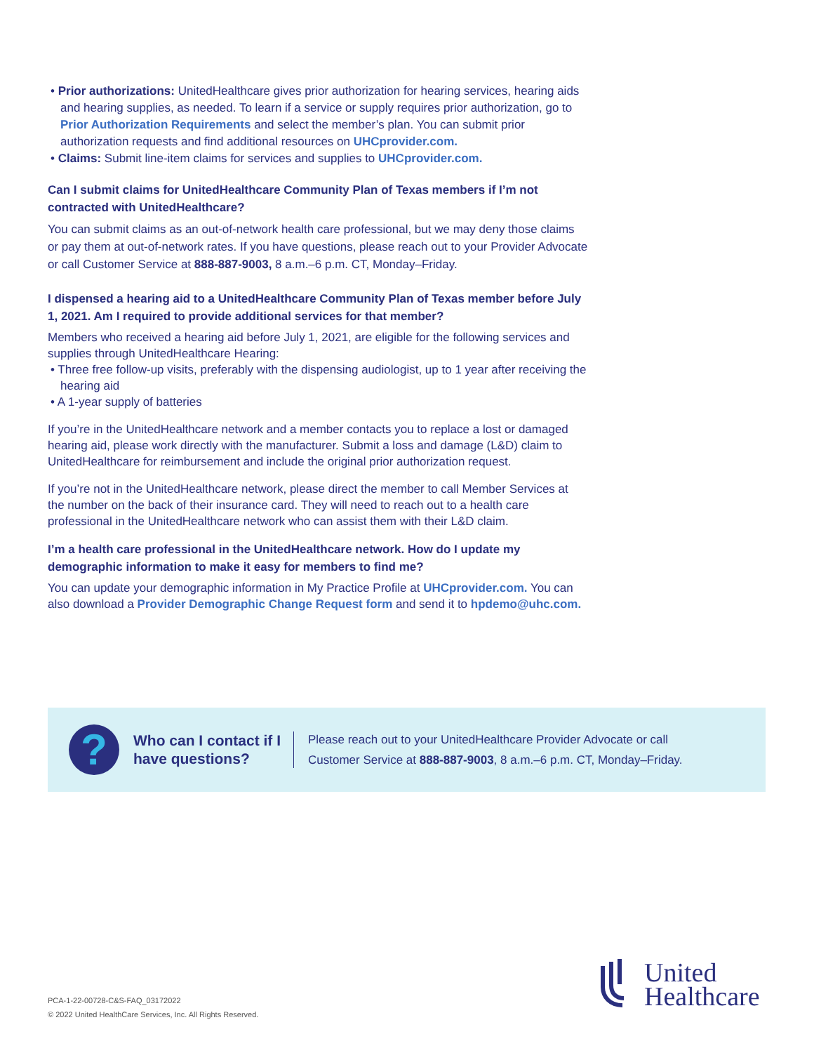• Prior authorizations: UnitedHealthcare gives prior authorization for hearing services, hearing aids and hearing supplies, as needed. To learn if a service or supply requires prior authorization, go to Prior Authorization Requirements and select the member’s plan. You can submit prior authorization requests and find additional resources on UHCprovider.com.
• Claims: Submit line-item claims for services and supplies to UHCprovider.com.
Can I submit claims for UnitedHealthcare Community Plan of Texas members if I’m not contracted with UnitedHealthcare?
You can submit claims as an out-of-network health care professional, but we may deny those claims or pay them at out-of-network rates. If you have questions, please reach out to your Provider Advocate or call Customer Service at 888-887-9003, 8 a.m.–6 p.m. CT, Monday–Friday.
I dispensed a hearing aid to a UnitedHealthcare Community Plan of Texas member before July 1, 2021. Am I required to provide additional services for that member?
Members who received a hearing aid before July 1, 2021, are eligible for the following services and supplies through UnitedHealthcare Hearing:
• Three free follow-up visits, preferably with the dispensing audiologist, up to 1 year after receiving the hearing aid
• A 1-year supply of batteries
If you’re in the UnitedHealthcare network and a member contacts you to replace a lost or damaged hearing aid, please work directly with the manufacturer. Submit a loss and damage (L&D) claim to UnitedHealthcare for reimbursement and include the original prior authorization request.
If you’re not in the UnitedHealthcare network, please direct the member to call Member Services at the number on the back of their insurance card. They will need to reach out to a health care professional in the UnitedHealthcare network who can assist them with their L&D claim.
I’m a health care professional in the UnitedHealthcare network. How do I update my demographic information to make it easy for members to find me?
You can update your demographic information in My Practice Profile at UHCprovider.com. You can also download a Provider Demographic Change Request form and send it to hpdemo@uhc.com.
?
Who can I contact if I have questions?
Please reach out to your UnitedHealthcare Provider Advocate or call
Customer Service at 888-887-9003, 8 a.m.–6 p.m. CT, Monday–Friday.
United
Healthcare
PCA-1-22-00728-C&S-FAQ_03172022
© 2022 United HealthCare Services, Inc. All Rights Reserved.